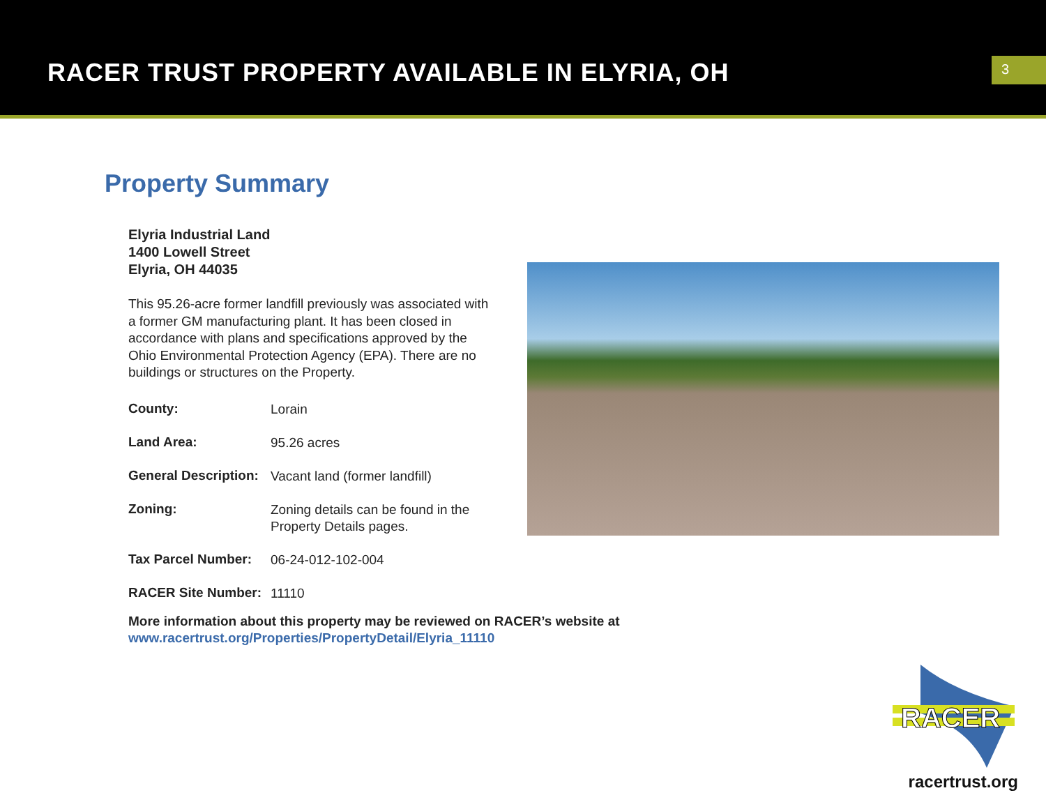RACER TRUST PROPERTY AVAILABLE IN ELYRIA, OH
3
Property Summary
Elyria Industrial Land
1400 Lowell Street
Elyria, OH 44035
This 95.26-acre former landfill previously was associated with a former GM manufacturing plant. It has been closed in accordance with plans and specifications approved by the Ohio Environmental Protection Agency (EPA). There are no buildings or structures on the Property.
| County: | Lorain |
| Land Area: | 95.26 acres |
| General Description: | Vacant land (former landfill) |
| Zoning: | Zoning details can be found in the Property Details pages. |
| Tax Parcel Number: | 06-24-012-102-004 |
| RACER Site Number: | 11110 |
More information about this property may be reviewed on RACER’s website at
www.racertrust.org/Properties/PropertyDetail/Elyria_11110
RACER
racertrust.org